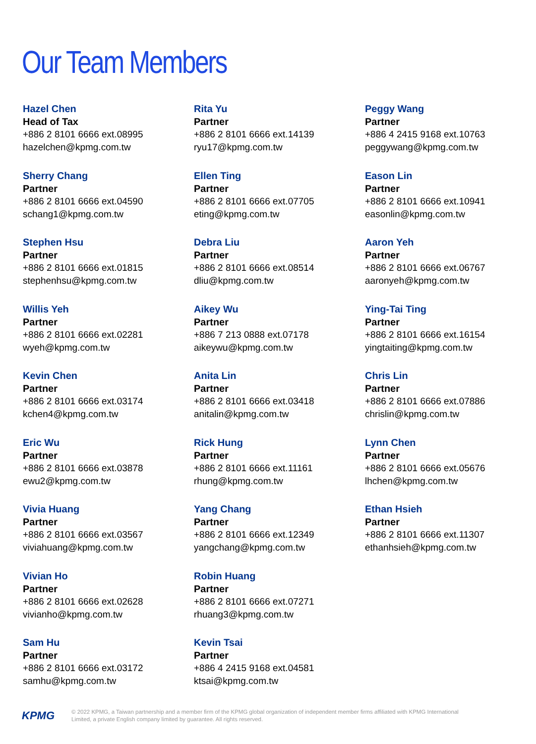Our Team Members
Hazel Chen
Head of Tax
+886 2 8101 6666 ext.08995
hazelchen@kpmg.com.tw
Sherry Chang
Partner
+886 2 8101 6666 ext.04590
schang1@kpmg.com.tw
Stephen Hsu
Partner
+886 2 8101 6666 ext.01815
stephenhsu@kpmg.com.tw
Willis Yeh
Partner
+886 2 8101 6666 ext.02281
wyeh@kpmg.com.tw
Kevin Chen
Partner
+886 2 8101 6666 ext.03174
kchen4@kpmg.com.tw
Eric Wu
Partner
+886 2 8101 6666 ext.03878
ewu2@kpmg.com.tw
Vivia Huang
Partner
+886 2 8101 6666 ext.03567
viviahuang@kpmg.com.tw
Vivian Ho
Partner
+886 2 8101 6666 ext.02628
vivianho@kpmg.com.tw
Sam Hu
Partner
+886 2 8101 6666 ext.03172
samhu@kpmg.com.tw
Rita Yu
Partner
+886 2 8101 6666 ext.14139
ryu17@kpmg.com.tw
Ellen Ting
Partner
+886 2 8101 6666 ext.07705
eting@kpmg.com.tw
Debra Liu
Partner
+886 2 8101 6666 ext.08514
dliu@kpmg.com.tw
Aikey Wu
Partner
+886 7 213 0888 ext.07178
aikeywu@kpmg.com.tw
Anita Lin
Partner
+886 2 8101 6666 ext.03418
anitalin@kpmg.com.tw
Rick Hung
Partner
+886 2 8101 6666 ext.11161
rhung@kpmg.com.tw
Yang Chang
Partner
+886 2 8101 6666 ext.12349
yangchang@kpmg.com.tw
Robin Huang
Partner
+886 2 8101 6666 ext.07271
rhuang3@kpmg.com.tw
Kevin Tsai
Partner
+886 4 2415 9168 ext.04581
ktsai@kpmg.com.tw
Peggy Wang
Partner
+886 4 2415 9168 ext.10763
peggywang@kpmg.com.tw
Eason Lin
Partner
+886 2 8101 6666 ext.10941
easonlin@kpmg.com.tw
Aaron Yeh
Partner
+886 2 8101 6666 ext.06767
aaronyeh@kpmg.com.tw
Ying-Tai Ting
Partner
+886 2 8101 6666 ext.16154
yingtaiting@kpmg.com.tw
Chris Lin
Partner
+886 2 8101 6666 ext.07886
chrislin@kpmg.com.tw
Lynn Chen
Partner
+886 2 8101 6666 ext.05676
lhchen@kpmg.com.tw
Ethan Hsieh
Partner
+886 2 8101 6666 ext.11307
ethanhsieh@kpmg.com.tw
KPMG
© 2022 KPMG, a Taiwan partnership and a member firm of the KPMG global organization of independent member firms affiliated with KPMG International Limited, a private English company limited by guarantee. All rights reserved.